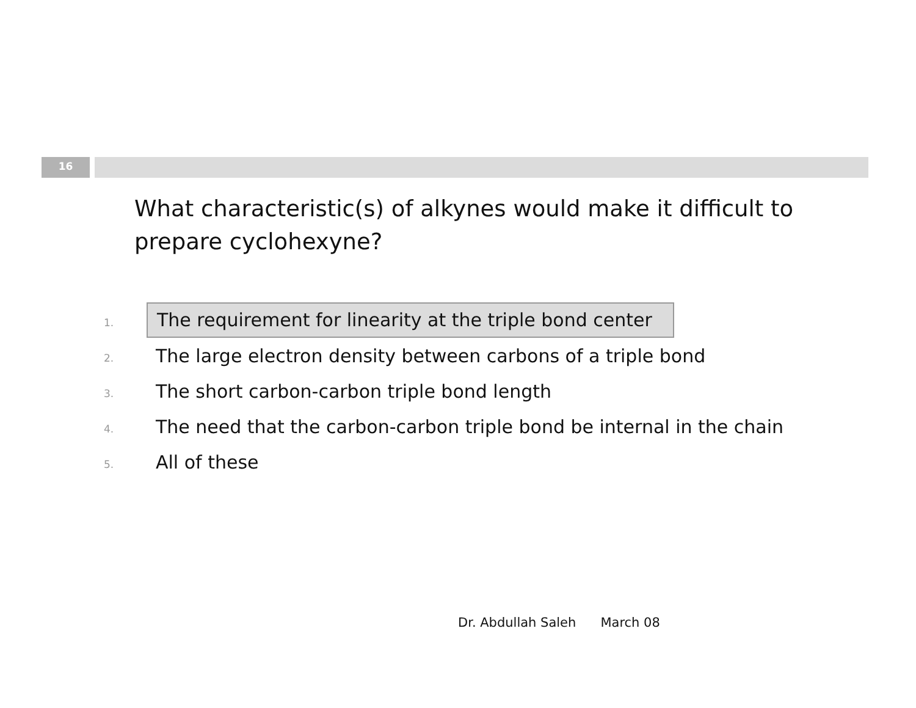16
What characteristic(s) of alkynes would make it difficult to prepare cyclohexyne?
1. The requirement for linearity at the triple bond center
2. The large electron density between carbons of a triple bond
3. The short carbon-carbon triple bond length
4. The need that the carbon-carbon triple bond be internal in the chain
5. All of these
Dr. Abdullah Saleh March 08